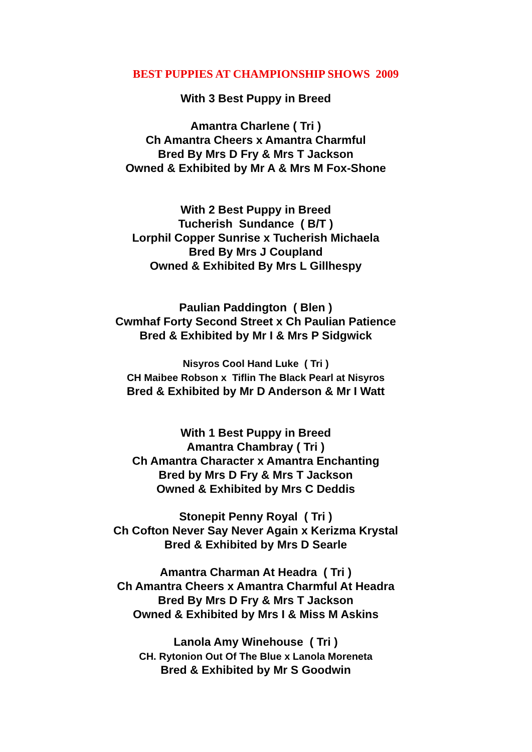BEST PUPPIES AT CHAMPIONSHIP SHOWS 2009
With 3 Best Puppy in Breed
Amantra Charlene ( Tri )
Ch Amantra Cheers x Amantra Charmful
Bred By Mrs D Fry & Mrs T Jackson
Owned & Exhibited by Mr A & Mrs M Fox-Shone
With 2 Best Puppy in Breed
Tucherish Sundance ( B/T )
Lorphil Copper Sunrise x Tucherish Michaela
Bred By Mrs J Coupland
Owned & Exhibited By Mrs L Gillhespy
Paulian Paddington ( Blen )
Cwmhaf Forty Second Street x Ch Paulian Patience
Bred & Exhibited by Mr I & Mrs P Sidgwick
Nisyros Cool Hand Luke ( Tri )
CH Maibee Robson x Tiflin The Black Pearl at Nisyros
Bred & Exhibited by Mr D Anderson & Mr I Watt
With 1 Best Puppy in Breed
Amantra Chambray ( Tri )
Ch Amantra Character x Amantra Enchanting
Bred by Mrs D Fry & Mrs T Jackson
Owned & Exhibited by Mrs C Deddis
Stonepit Penny Royal ( Tri )
Ch Cofton Never Say Never Again x Kerizma Krystal
Bred & Exhibited by Mrs D Searle
Amantra Charman At Headra ( Tri )
Ch Amantra Cheers x Amantra Charmful At Headra
Bred By Mrs D Fry & Mrs T Jackson
Owned & Exhibited by Mrs I & Miss M Askins
Lanola Amy Winehouse ( Tri )
CH. Rytonion Out Of The Blue x Lanola Moreneta
Bred & Exhibited by Mr S Goodwin